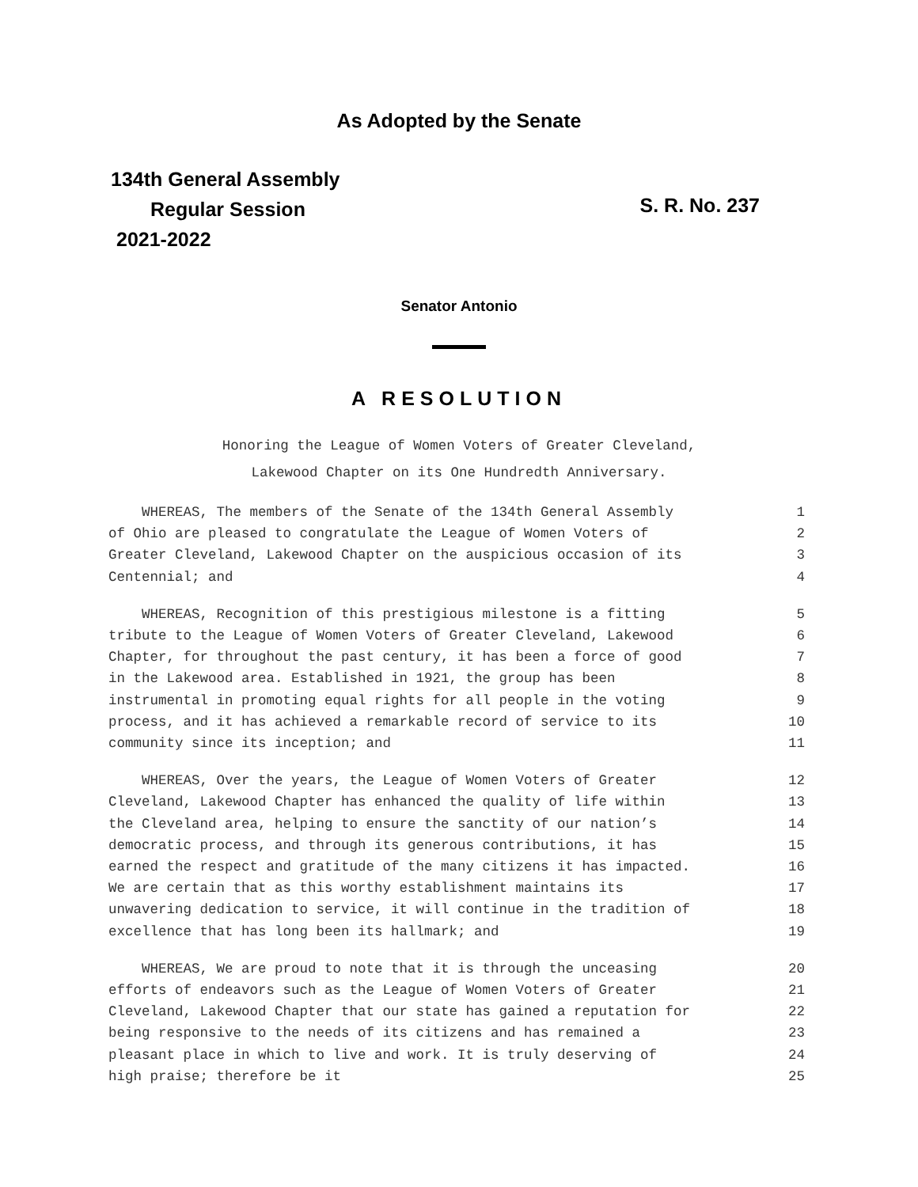As Adopted by the Senate
134th General Assembly
Regular Session
2021-2022
S. R. No. 237
Senator Antonio
A RESOLUTION
Honoring the League of Women Voters of Greater Cleveland,
Lakewood Chapter on its One Hundredth Anniversary.
WHEREAS, The members of the Senate of the 134th General Assembly 1
of Ohio are pleased to congratulate the League of Women Voters of 2
Greater Cleveland, Lakewood Chapter on the auspicious occasion of its 3
Centennial; and 4
WHEREAS, Recognition of this prestigious milestone is a fitting 5
tribute to the League of Women Voters of Greater Cleveland, Lakewood 6
Chapter, for throughout the past century, it has been a force of good 7
in the Lakewood area. Established in 1921, the group has been 8
instrumental in promoting equal rights for all people in the voting 9
process, and it has achieved a remarkable record of service to its 10
community since its inception; and 11
WHEREAS, Over the years, the League of Women Voters of Greater 12
Cleveland, Lakewood Chapter has enhanced the quality of life within 13
the Cleveland area, helping to ensure the sanctity of our nation’s 14
democratic process, and through its generous contributions, it has 15
earned the respect and gratitude of the many citizens it has impacted. 16
We are certain that as this worthy establishment maintains its 17
unwavering dedication to service, it will continue in the tradition of 18
excellence that has long been its hallmark; and 19
WHEREAS, We are proud to note that it is through the unceasing 20
efforts of endeavors such as the League of Women Voters of Greater 21
Cleveland, Lakewood Chapter that our state has gained a reputation for 22
being responsive to the needs of its citizens and has remained a 23
pleasant place in which to live and work. It is truly deserving of 24
high praise; therefore be it 25